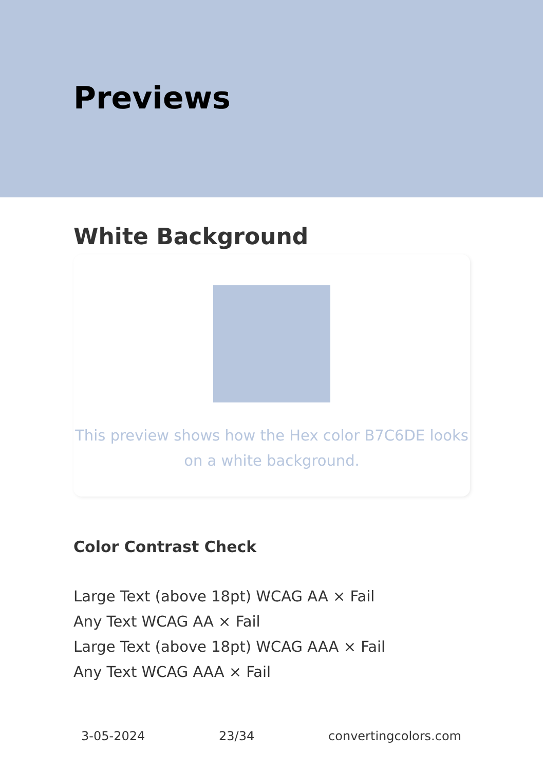Previews
White Background
This preview shows how the Hex color B7C6DE looks on a white background.
Color Contrast Check
Large Text (above 18pt) WCAG AA × Fail
Any Text WCAG AA × Fail
Large Text (above 18pt) WCAG AAA × Fail
Any Text WCAG AAA × Fail
3-05-2024 23/34 convertingcolors.com